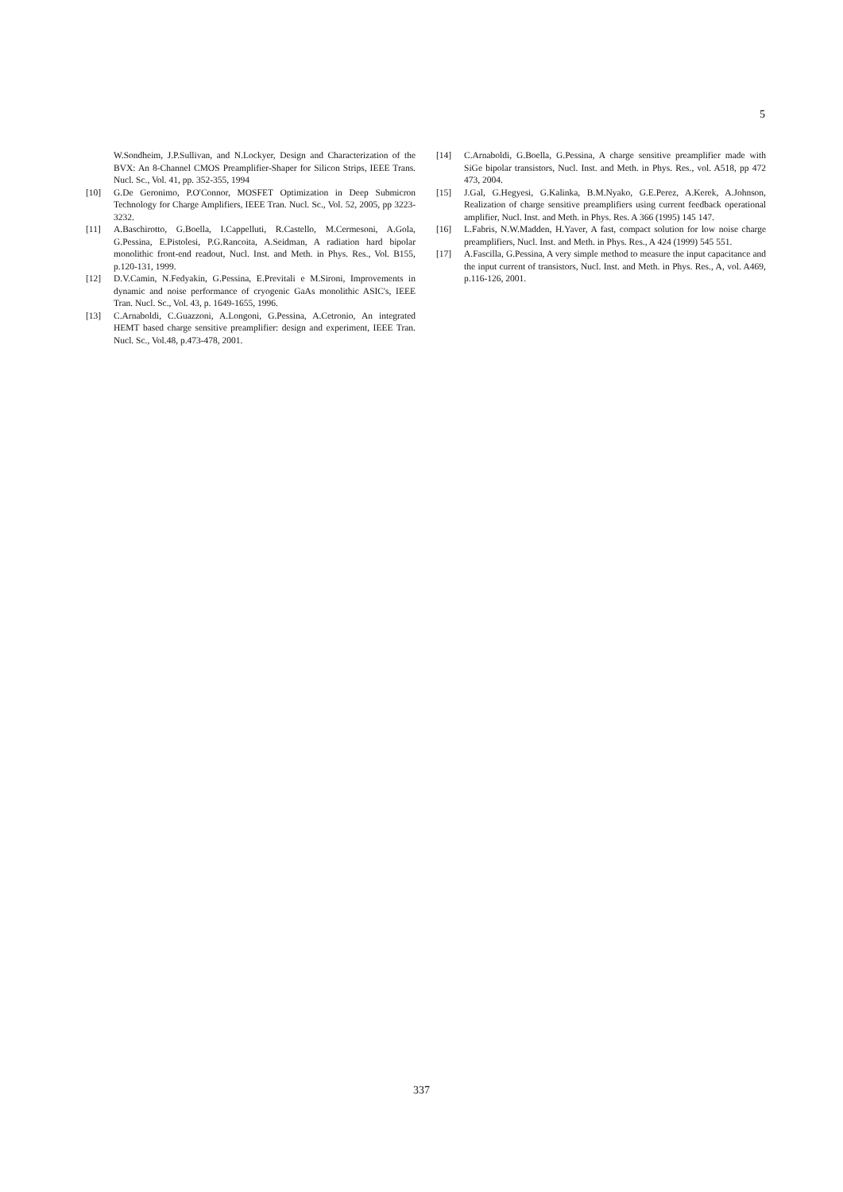5
W.Sondheim, J.P.Sullivan, and N.Lockyer, Design and Characterization of the BVX: An 8-Channel CMOS Preamplifier-Shaper for Silicon Strips, IEEE Trans. Nucl. Sc., Vol. 41, pp. 352-355, 1994
[10] G.De Geronimo, P.O'Connor, MOSFET Optimization in Deep Submicron Technology for Charge Amplifiers, IEEE Tran. Nucl. Sc., Vol. 52, 2005, pp 3223-3232.
[11] A.Baschirotto, G.Boella, I.Cappelluti, R.Castello, M.Cermesoni, A.Gola, G.Pessina, E.Pistolesi, P.G.Rancoita, A.Seidman, A radiation hard bipolar monolithic front-end readout, Nucl. Inst. and Meth. in Phys. Res., Vol. B155, p.120-131, 1999.
[12] D.V.Camin, N.Fedyakin, G.Pessina, E.Previtali e M.Sironi, Improvements in dynamic and noise performance of cryogenic GaAs monolithic ASIC's, IEEE Tran. Nucl. Sc., Vol. 43, p. 1649-1655, 1996.
[13] C.Arnaboldi, C.Guazzoni, A.Longoni, G.Pessina, A.Cetronio, An integrated HEMT based charge sensitive preamplifier: design and experiment, IEEE Tran. Nucl. Sc., Vol.48, p.473-478, 2001.
[14] C.Arnaboldi, G.Boella, G.Pessina, A charge sensitive preamplifier made with SiGe bipolar transistors, Nucl. Inst. and Meth. in Phys. Res., vol. A518, pp 472 473, 2004.
[15] J.Gal, G.Hegyesi, G.Kalinka, B.M.Nyako, G.E.Perez, A.Kerek, A.Johnson, Realization of charge sensitive preamplifiers using current feedback operational amplifier, Nucl. Inst. and Meth. in Phys. Res. A 366 (1995) 145 147.
[16] L.Fabris, N.W.Madden, H.Yaver, A fast, compact solution for low noise charge preamplifiers, Nucl. Inst. and Meth. in Phys. Res., A 424 (1999) 545 551.
[17] A.Fascilla, G.Pessina, A very simple method to measure the input capacitance and the input current of transistors, Nucl. Inst. and Meth. in Phys. Res., A, vol. A469, p.116-126, 2001.
337